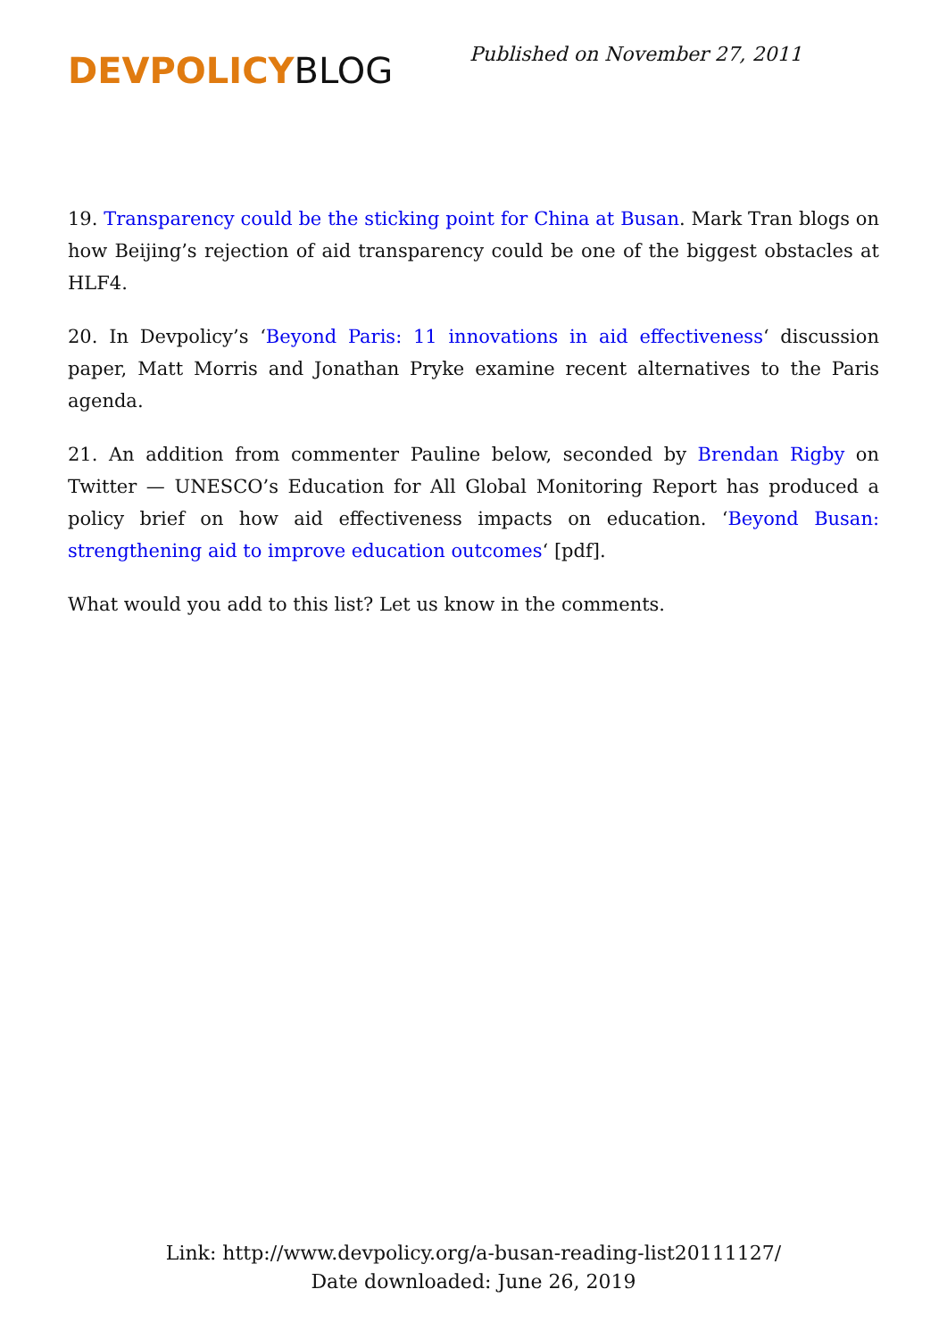DEVPOLICYBLOG
Published on November 27, 2011
19. Transparency could be the sticking point for China at Busan. Mark Tran blogs on how Beijing’s rejection of aid transparency could be one of the biggest obstacles at HLF4.
20. In Devpolicy’s ‘Beyond Paris: 11 innovations in aid effectiveness‘ discussion paper, Matt Morris and Jonathan Pryke examine recent alternatives to the Paris agenda.
21. An addition from commenter Pauline below, seconded by Brendan Rigby on Twitter — UNESCO’s Education for All Global Monitoring Report has produced a policy brief on how aid effectiveness impacts on education. ‘Beyond Busan: strengthening aid to improve education outcomes‘ [pdf].
What would you add to this list? Let us know in the comments.
Link: http://www.devpolicy.org/a-busan-reading-list20111127/
Date downloaded: June 26, 2019